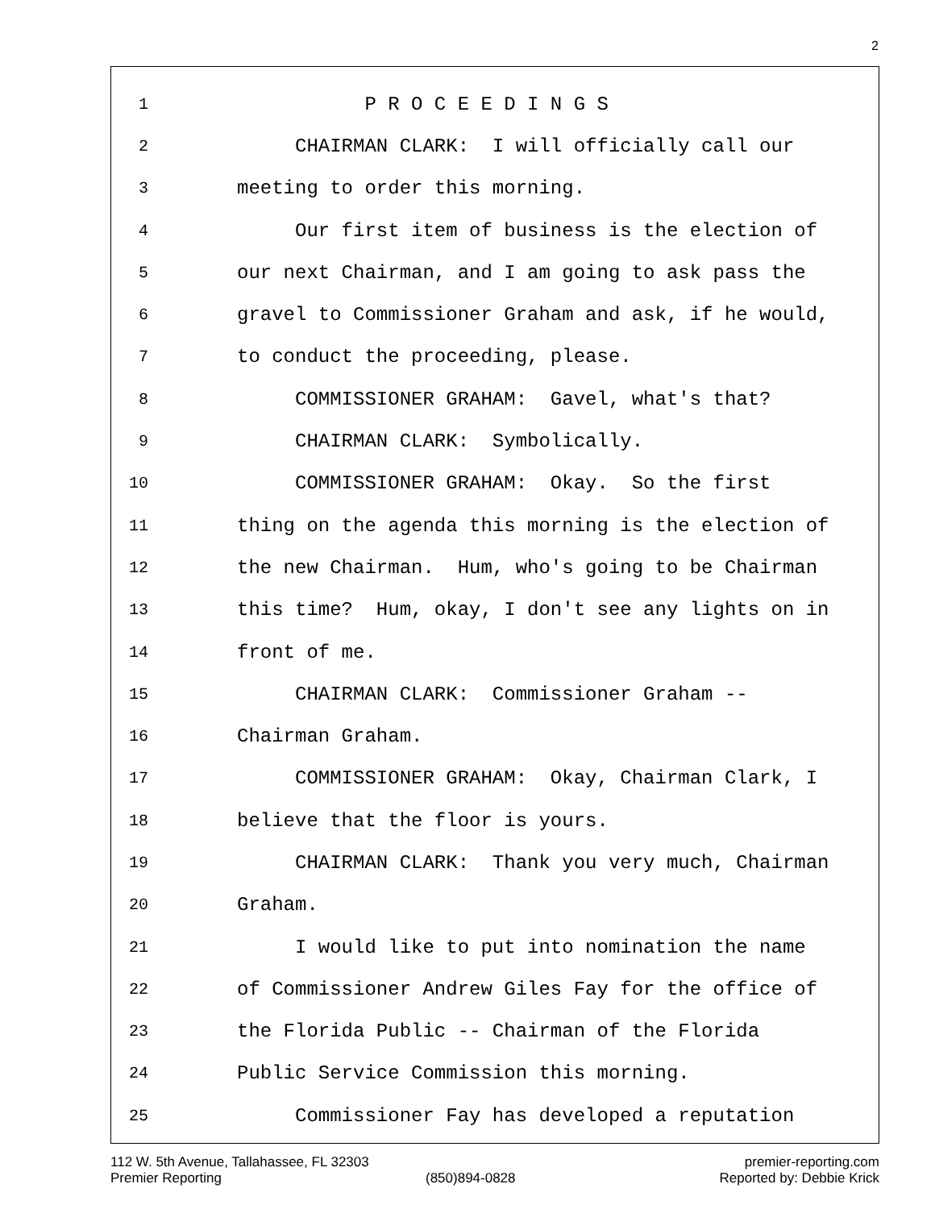2
1 P R O C E E D I N G S
2 CHAIRMAN CLARK: I will officially call our
3 meeting to order this morning.
4 Our first item of business is the election of
5 our next Chairman, and I am going to ask pass the
6 gravel to Commissioner Graham and ask, if he would,
7 to conduct the proceeding, please.
8 COMMISSIONER GRAHAM: Gavel, what's that?
9 CHAIRMAN CLARK: Symbolically.
10 COMMISSIONER GRAHAM: Okay. So the first
11 thing on the agenda this morning is the election of
12 the new Chairman. Hum, who's going to be Chairman
13 this time? Hum, okay, I don't see any lights on in
14 front of me.
15 CHAIRMAN CLARK: Commissioner Graham --
16 Chairman Graham.
17 COMMISSIONER GRAHAM: Okay, Chairman Clark, I
18 believe that the floor is yours.
19 CHAIRMAN CLARK: Thank you very much, Chairman
20 Graham.
21 I would like to put into nomination the name
22 of Commissioner Andrew Giles Fay for the office of
23 the Florida Public -- Chairman of the Florida
24 Public Service Commission this morning.
25 Commissioner Fay has developed a reputation
112 W. 5th Avenue, Tallahassee, FL 32303 premier-reporting.com
Premier Reporting (850)894-0828 Reported by: Debbie Krick